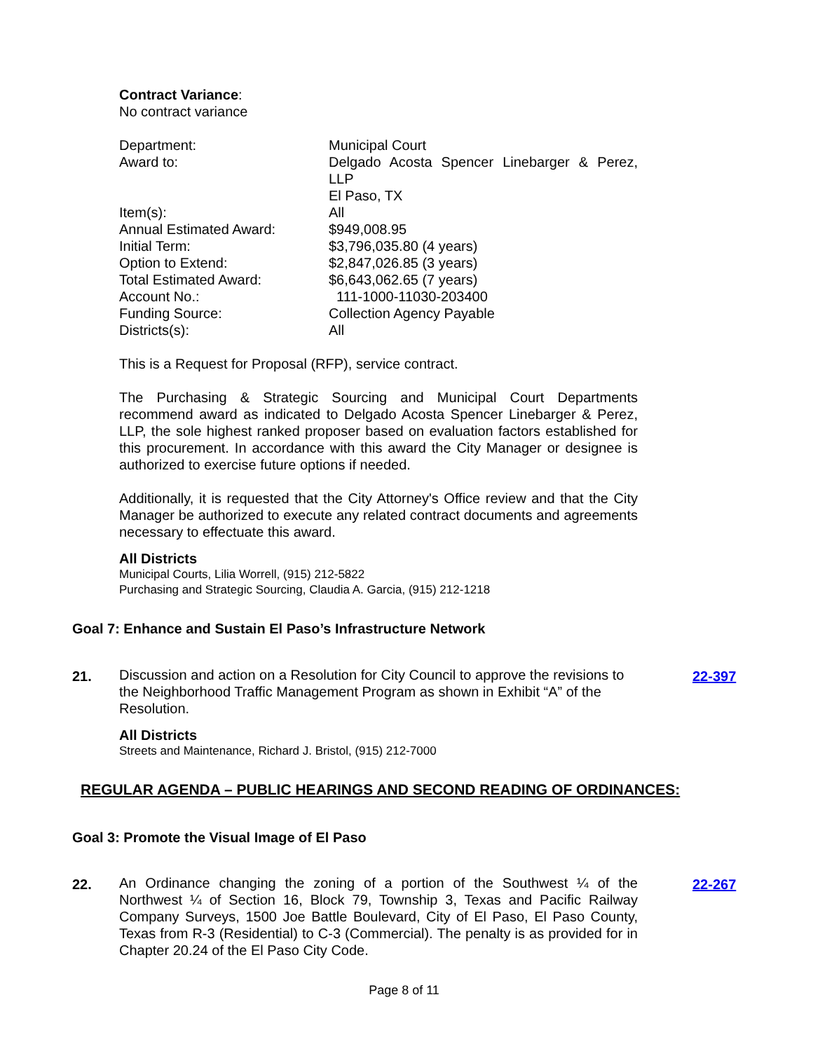Contract Variance:
No contract variance
| Department: | Municipal Court |
| Award to: | Delgado Acosta Spencer Linebarger & Perez, LLP El Paso, TX |
| Item(s): | All |
| Annual Estimated Award: | $949,008.95 |
| Initial Term: | $3,796,035.80 (4 years) |
| Option to Extend: | $2,847,026.85 (3 years) |
| Total Estimated Award: | $6,643,062.65 (7 years) |
| Account No.: | 111-1000-11030-203400 |
| Funding Source: | Collection Agency Payable |
| Districts(s): | All |
This is a Request for Proposal (RFP), service contract.
The Purchasing & Strategic Sourcing and Municipal Court Departments recommend award as indicated to Delgado Acosta Spencer Linebarger & Perez, LLP, the sole highest ranked proposer based on evaluation factors established for this procurement. In accordance with this award the City Manager or designee is authorized to exercise future options if needed.
Additionally, it is requested that the City Attorney's Office review and that the City Manager be authorized to execute any related contract documents and agreements necessary to effectuate this award.
All Districts
Municipal Courts, Lilia Worrell, (915) 212-5822
Purchasing and Strategic Sourcing, Claudia A. Garcia, (915) 212-1218
Goal 7: Enhance and Sustain El Paso’s Infrastructure Network
21.
Discussion and action on a Resolution for City Council to approve the revisions to the Neighborhood Traffic Management Program as shown in Exhibit “A” of the Resolution.
All Districts
Streets and Maintenance, Richard J. Bristol, (915) 212-7000
22-397
REGULAR AGENDA – PUBLIC HEARINGS AND SECOND READING OF ORDINANCES:
Goal 3: Promote the Visual Image of El Paso
22.
An Ordinance changing the zoning of a portion of the Southwest ¼ of the Northwest ¼ of Section 16, Block 79, Township 3, Texas and Pacific Railway Company Surveys, 1500 Joe Battle Boulevard, City of El Paso, El Paso County, Texas from R-3 (Residential) to C-3 (Commercial). The penalty is as provided for in Chapter 20.24 of the El Paso City Code.
22-267
Page 8 of 11